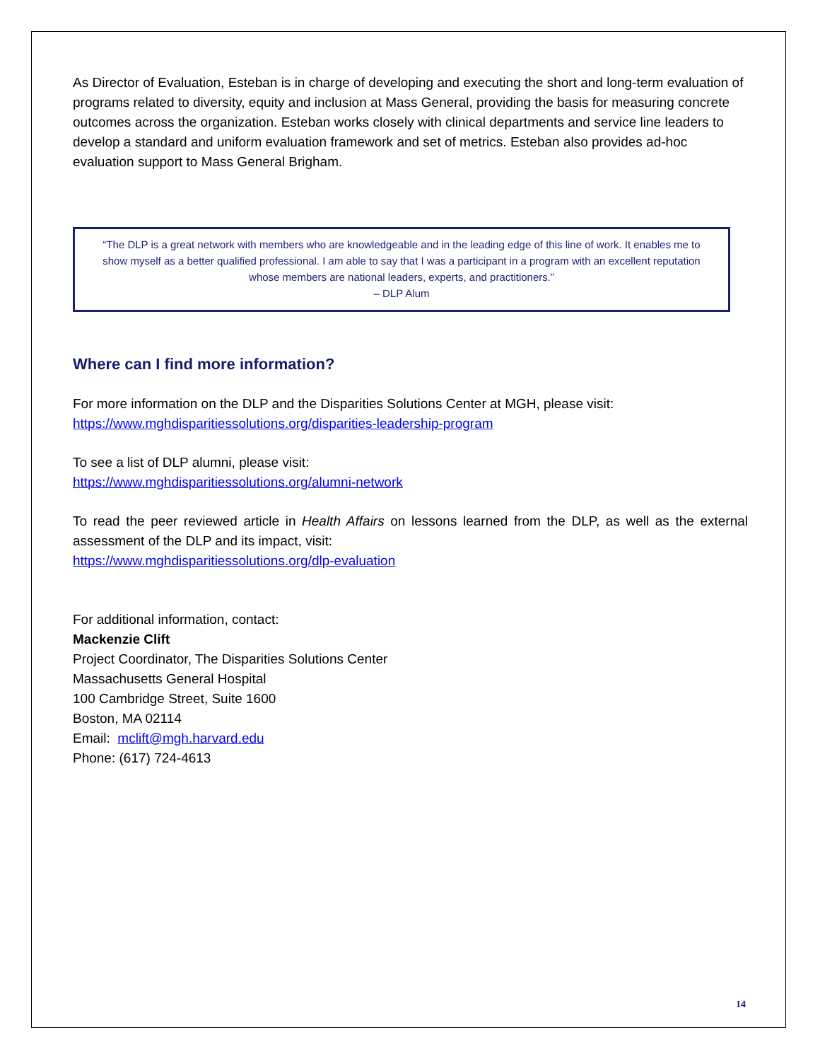As Director of Evaluation, Esteban is in charge of developing and executing the short and long-term evaluation of programs related to diversity, equity and inclusion at Mass General, providing the basis for measuring concrete outcomes across the organization. Esteban works closely with clinical departments and service line leaders to develop a standard and uniform evaluation framework and set of metrics. Esteban also provides ad-hoc evaluation support to Mass General Brigham.
“The DLP is a great network with members who are knowledgeable and in the leading edge of this line of work. It enables me to show myself as a better qualified professional. I am able to say that I was a participant in a program with an excellent reputation whose members are national leaders, experts, and practitioners.”
– DLP Alum
Where can I find more information?
For more information on the DLP and the Disparities Solutions Center at MGH, please visit:
https://www.mghdisparitiessolutions.org/disparities-leadership-program
To see a list of DLP alumni, please visit:
https://www.mghdisparitiessolutions.org/alumni-network
To read the peer reviewed article in Health Affairs on lessons learned from the DLP, as well as the external assessment of the DLP and its impact, visit:
https://www.mghdisparitiessolutions.org/dlp-evaluation
For additional information, contact:
Mackenzie Clift
Project Coordinator, The Disparities Solutions Center
Massachusetts General Hospital
100 Cambridge Street, Suite 1600
Boston, MA 02114
Email: mclift@mgh.harvard.edu
Phone: (617) 724-4613
14